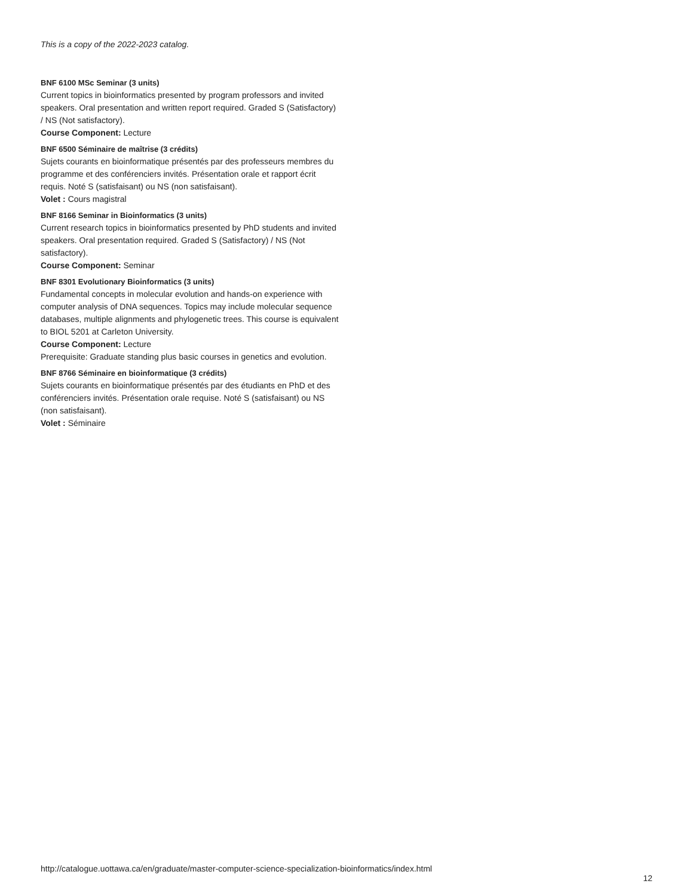This is a copy of the 2022-2023 catalog.
BNF 6100 MSc Seminar (3 units)
Current topics in bioinformatics presented by program professors and invited speakers. Oral presentation and written report required. Graded S (Satisfactory) / NS (Not satisfactory).
Course Component: Lecture
BNF 6500 Séminaire de maîtrise (3 crédits)
Sujets courants en bioinformatique présentés par des professeurs membres du programme et des conférenciers invités. Présentation orale et rapport écrit requis. Noté S (satisfaisant) ou NS (non satisfaisant).
Volet : Cours magistral
BNF 8166 Seminar in Bioinformatics (3 units)
Current research topics in bioinformatics presented by PhD students and invited speakers. Oral presentation required. Graded S (Satisfactory) / NS (Not satisfactory).
Course Component: Seminar
BNF 8301 Evolutionary Bioinformatics (3 units)
Fundamental concepts in molecular evolution and hands-on experience with computer analysis of DNA sequences. Topics may include molecular sequence databases, multiple alignments and phylogenetic trees. This course is equivalent to BIOL 5201 at Carleton University.
Course Component: Lecture
Prerequisite: Graduate standing plus basic courses in genetics and evolution.
BNF 8766 Séminaire en bioinformatique (3 crédits)
Sujets courants en bioinformatique présentés par des étudiants en PhD et des conférenciers invités. Présentation orale requise. Noté S (satisfaisant) ou NS (non satisfaisant).
Volet : Séminaire
http://catalogue.uottawa.ca/en/graduate/master-computer-science-specialization-bioinformatics/index.html 12